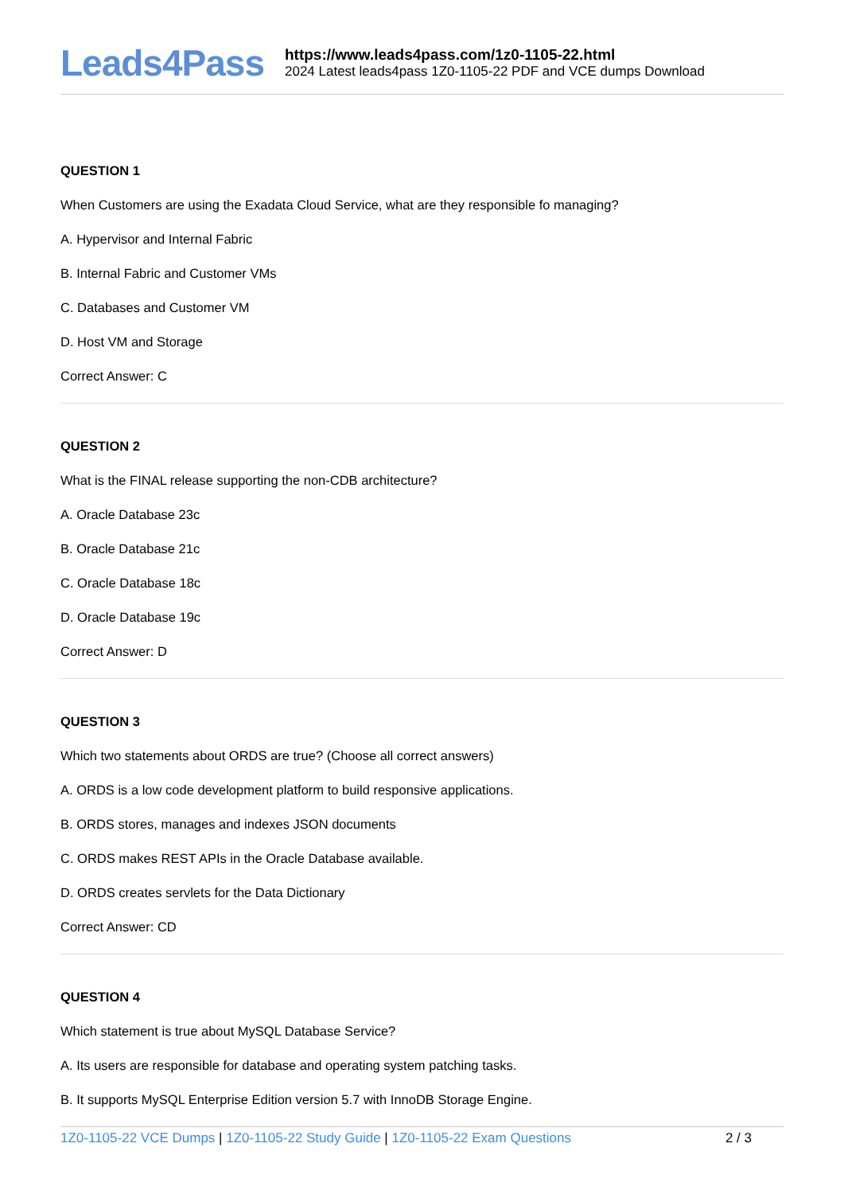Leads4Pass
https://www.leads4pass.com/1z0-1105-22.html
2024 Latest leads4pass 1Z0-1105-22 PDF and VCE dumps Download
QUESTION 1
When Customers are using the Exadata Cloud Service, what are they responsible fo managing?
A. Hypervisor and Internal Fabric
B. Internal Fabric and Customer VMs
C. Databases and Customer VM
D. Host VM and Storage
Correct Answer: C
QUESTION 2
What is the FINAL release supporting the non-CDB architecture?
A. Oracle Database 23c
B. Oracle Database 21c
C. Oracle Database 18c
D. Oracle Database 19c
Correct Answer: D
QUESTION 3
Which two statements about ORDS are true? (Choose all correct answers)
A. ORDS is a low code development platform to build responsive applications.
B. ORDS stores, manages and indexes JSON documents
C. ORDS makes REST APIs in the Oracle Database available.
D. ORDS creates servlets for the Data Dictionary
Correct Answer: CD
QUESTION 4
Which statement is true about MySQL Database Service?
A. Its users are responsible for database and operating system patching tasks.
B. It supports MySQL Enterprise Edition version 5.7 with InnoDB Storage Engine.
1Z0-1105-22 VCE Dumps | 1Z0-1105-22 Study Guide | 1Z0-1105-22 Exam Questions
2 / 3